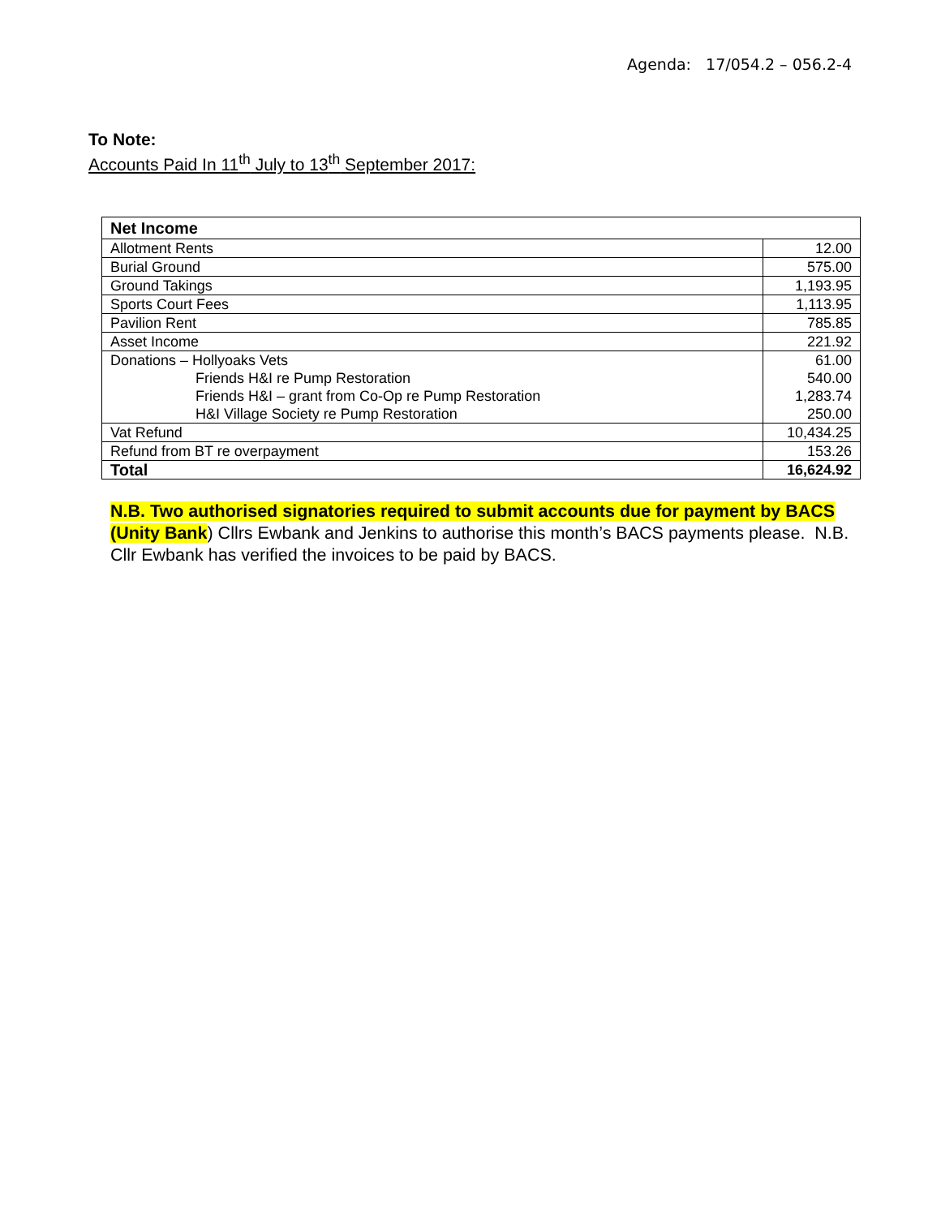Agenda: 17/054.2 – 056.2-4
To Note:
Accounts Paid In 11<sup>th</sup> July to 13<sup>th</sup> September 2017:
| Net Income | |
| Allotment Rents | 12.00 |
| Burial Ground | 575.00 |
| Ground Takings | 1,193.95 |
| Sports Court Fees | 1,113.95 |
| Pavilion Rent | 785.85 |
| Asset Income | 221.92 |
| Donations – Hollyoaks Vets | 61.00 |
| Friends H&I re Pump Restoration | 540.00 |
| Friends H&I – grant from Co-Op re Pump Restoration | 1,283.74 |
| H&I Village Society re Pump Restoration | 250.00 |
| Vat Refund | 10,434.25 |
| Refund from BT re overpayment | 153.26 |
| Total | 16,624.92 |
N.B. Two authorised signatories required to submit accounts due for payment by BACS (Unity Bank) Cllrs Ewbank and Jenkins to authorise this month’s BACS payments please. N.B. Cllr Ewbank has verified the invoices to be paid by BACS.